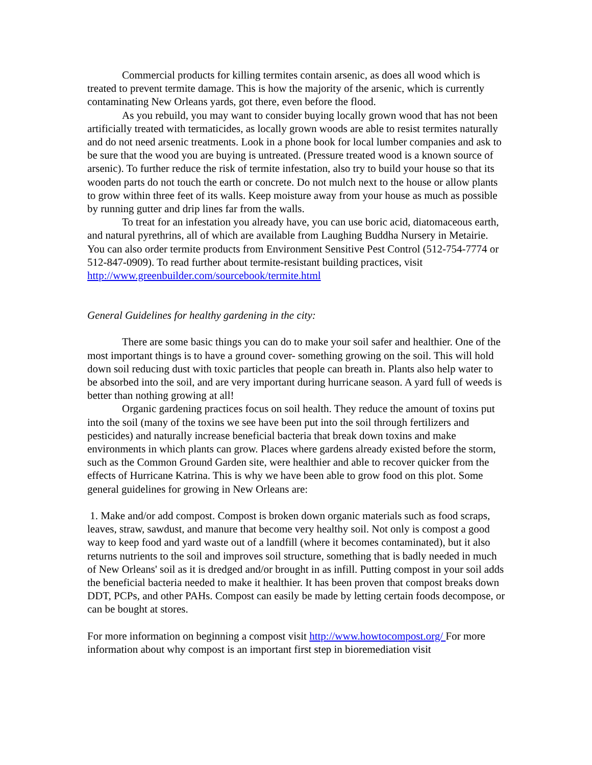Commercial products for killing termites contain arsenic, as does all wood which is treated to prevent termite damage. This is how the majority of the arsenic, which is currently contaminating New Orleans yards, got there, even before the flood.
As you rebuild, you may want to consider buying locally grown wood that has not been artificially treated with termaticides, as locally grown woods are able to resist termites naturally and do not need arsenic treatments. Look in a phone book for local lumber companies and ask to be sure that the wood you are buying is untreated. (Pressure treated wood is a known source of arsenic). To further reduce the risk of termite infestation, also try to build your house so that its wooden parts do not touch the earth or concrete. Do not mulch next to the house or allow plants to grow within three feet of its walls. Keep moisture away from your house as much as possible by running gutter and drip lines far from the walls.
To treat for an infestation you already have, you can use boric acid, diatomaceous earth, and natural pyrethrins, all of which are available from Laughing Buddha Nursery in Metairie. You can also order termite products from Environment Sensitive Pest Control (512-754-7774 or 512-847-0909). To read further about termite-resistant building practices, visit http://www.greenbuilder.com/sourcebook/termite.html
General Guidelines for healthy gardening in the city:
There are some basic things you can do to make your soil safer and healthier. One of the most important things is to have a ground cover- something growing on the soil. This will hold down soil reducing dust with toxic particles that people can breath in. Plants also help water to be absorbed into the soil, and are very important during hurricane season. A yard full of weeds is better than nothing growing at all!
Organic gardening practices focus on soil health. They reduce the amount of toxins put into the soil (many of the toxins we see have been put into the soil through fertilizers and pesticides) and naturally increase beneficial bacteria that break down toxins and make environments in which plants can grow. Places where gardens already existed before the storm, such as the Common Ground Garden site, were healthier and able to recover quicker from the effects of Hurricane Katrina. This is why we have been able to grow food on this plot. Some general guidelines for growing in New Orleans are:
1. Make and/or add compost. Compost is broken down organic materials such as food scraps, leaves, straw, sawdust, and manure that become very healthy soil. Not only is compost a good way to keep food and yard waste out of a landfill (where it becomes contaminated), but it also returns nutrients to the soil and improves soil structure, something that is badly needed in much of New Orleans' soil as it is dredged and/or brought in as infill. Putting compost in your soil adds the beneficial bacteria needed to make it healthier. It has been proven that compost breaks down DDT, PCPs, and other PAHs. Compost can easily be made by letting certain foods decompose, or can be bought at stores.
For more information on beginning a compost visit http://www.howtocompost.org/ For more information about why compost is an important first step in bioremediation visit